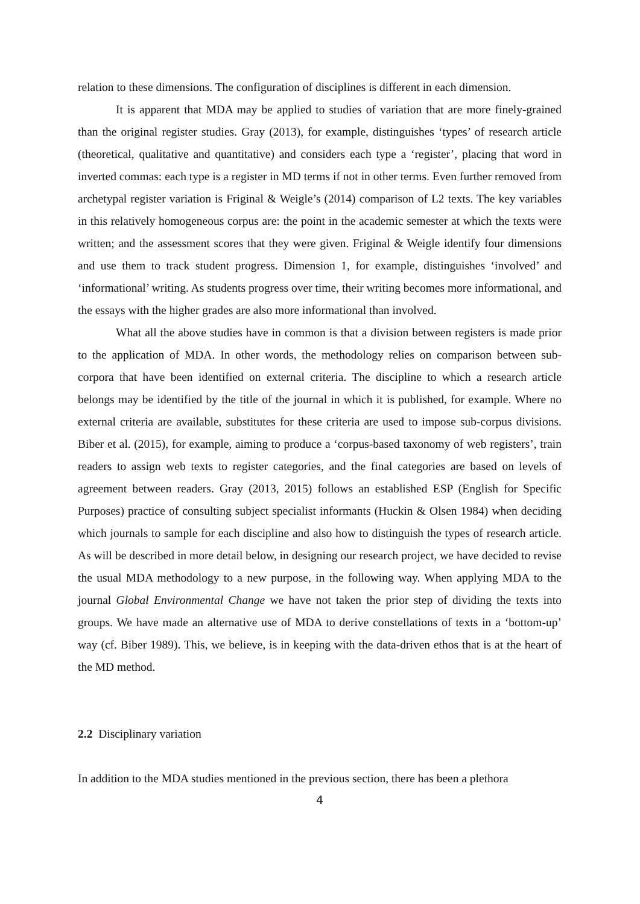relation to these dimensions. The configuration of disciplines is different in each dimension.
It is apparent that MDA may be applied to studies of variation that are more finely-grained than the original register studies. Gray (2013), for example, distinguishes ‘types’ of research article (theoretical, qualitative and quantitative) and considers each type a ‘register’, placing that word in inverted commas: each type is a register in MD terms if not in other terms. Even further removed from archetypal register variation is Friginal & Weigle’s (2014) comparison of L2 texts. The key variables in this relatively homogeneous corpus are: the point in the academic semester at which the texts were written; and the assessment scores that they were given. Friginal & Weigle identify four dimensions and use them to track student progress. Dimension 1, for example, distinguishes ‘involved’ and ‘informational’ writing. As students progress over time, their writing becomes more informational, and the essays with the higher grades are also more informational than involved.
What all the above studies have in common is that a division between registers is made prior to the application of MDA. In other words, the methodology relies on comparison between sub-corpora that have been identified on external criteria. The discipline to which a research article belongs may be identified by the title of the journal in which it is published, for example. Where no external criteria are available, substitutes for these criteria are used to impose sub-corpus divisions. Biber et al. (2015), for example, aiming to produce a ‘corpus-based taxonomy of web registers’, train readers to assign web texts to register categories, and the final categories are based on levels of agreement between readers. Gray (2013, 2015) follows an established ESP (English for Specific Purposes) practice of consulting subject specialist informants (Huckin & Olsen 1984) when deciding which journals to sample for each discipline and also how to distinguish the types of research article. As will be described in more detail below, in designing our research project, we have decided to revise the usual MDA methodology to a new purpose, in the following way. When applying MDA to the journal Global Environmental Change we have not taken the prior step of dividing the texts into groups. We have made an alternative use of MDA to derive constellations of texts in a ‘bottom-up’ way (cf. Biber 1989). This, we believe, is in keeping with the data-driven ethos that is at the heart of the MD method.
2.2 Disciplinary variation
In addition to the MDA studies mentioned in the previous section, there has been a plethora
4